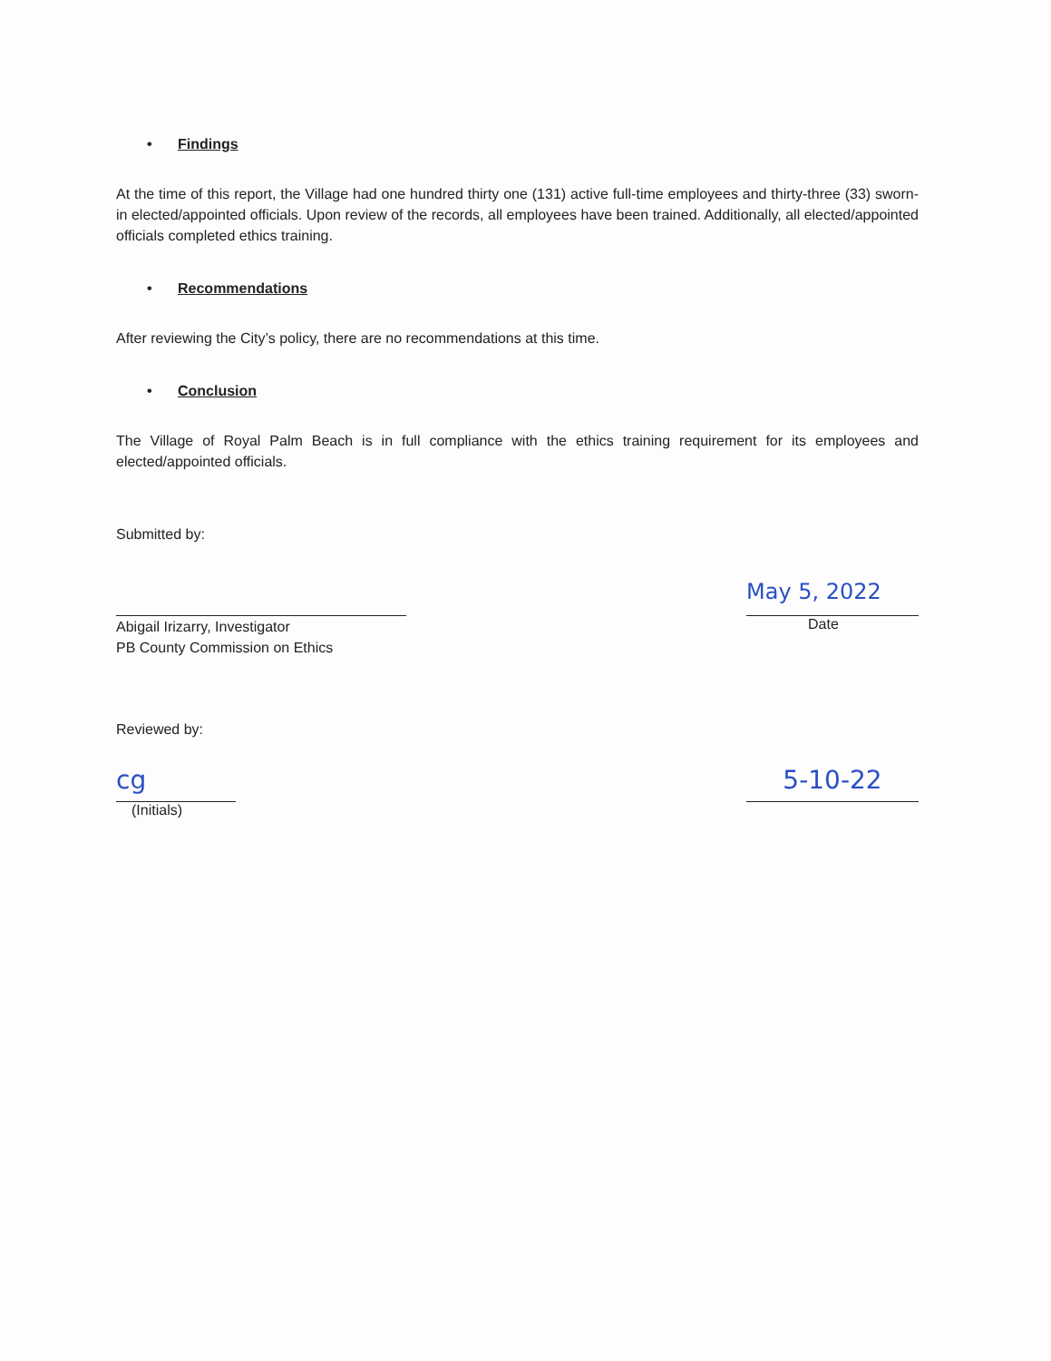• Findings
At the time of this report, the Village had one hundred thirty one (131) active full-time employees and thirty-three (33) sworn-in elected/appointed officials. Upon review of the records, all employees have been trained. Additionally, all elected/appointed officials completed ethics training.
• Recommendations
After reviewing the City’s policy, there are no recommendations at this time.
• Conclusion
The Village of Royal Palm Beach is in full compliance with the ethics training requirement for its employees and elected/appointed officials.
Submitted by:
Abigail Irizarry, Investigator
PB County Commission on Ethics
May 5, 2022
Date
Reviewed by:
cg
(Initials)
5-10-22